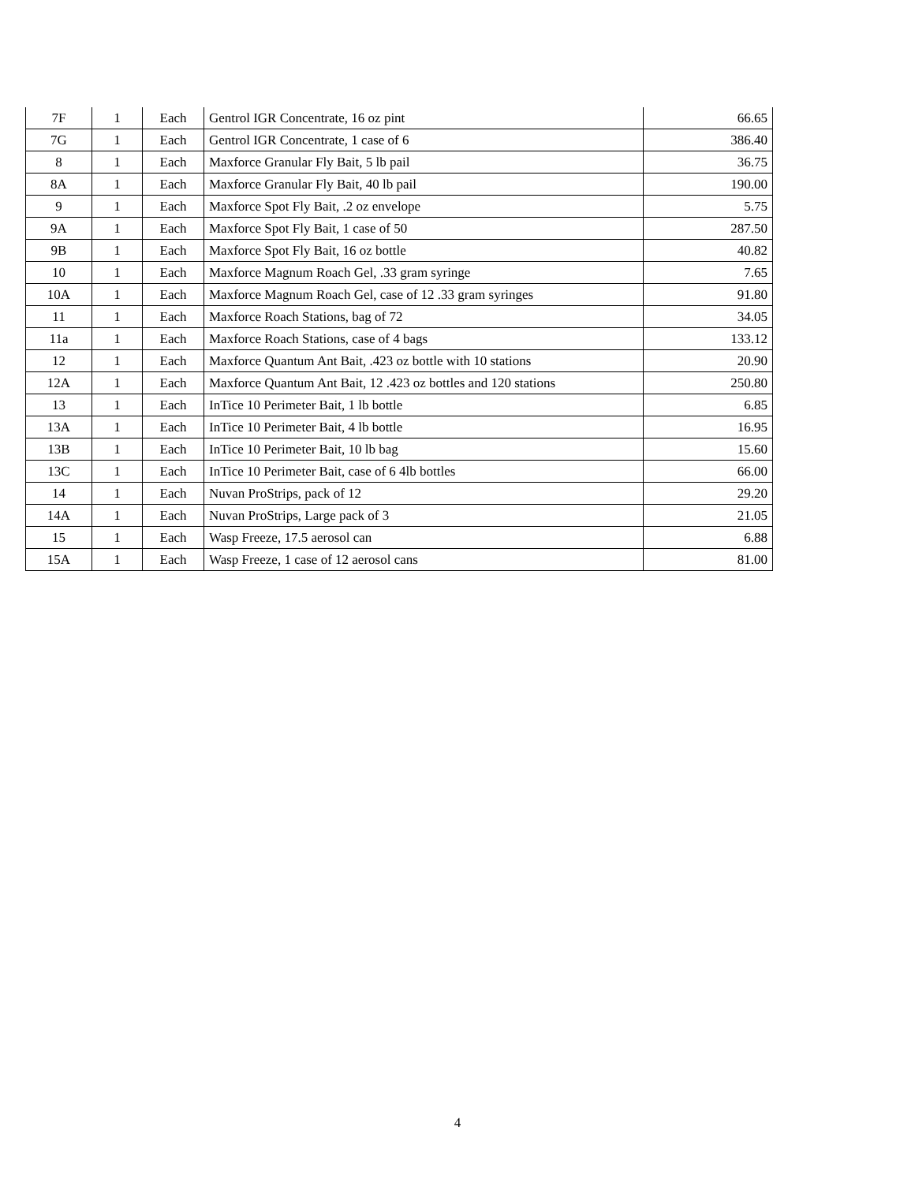| 7F | 1 | Each | Gentrol IGR Concentrate, 16 oz pint | 66.65 |
| 7G | 1 | Each | Gentrol IGR Concentrate, 1 case of 6 | 386.40 |
| 8 | 1 | Each | Maxforce Granular Fly Bait, 5 lb pail | 36.75 |
| 8A | 1 | Each | Maxforce Granular Fly Bait, 40 lb pail | 190.00 |
| 9 | 1 | Each | Maxforce Spot Fly Bait, .2 oz envelope | 5.75 |
| 9A | 1 | Each | Maxforce Spot Fly Bait, 1 case of 50 | 287.50 |
| 9B | 1 | Each | Maxforce Spot Fly Bait, 16 oz bottle | 40.82 |
| 10 | 1 | Each | Maxforce Magnum Roach Gel, .33 gram syringe | 7.65 |
| 10A | 1 | Each | Maxforce Magnum Roach Gel, case of 12 .33 gram syringes | 91.80 |
| 11 | 1 | Each | Maxforce Roach Stations, bag of 72 | 34.05 |
| 11a | 1 | Each | Maxforce Roach Stations, case of 4 bags | 133.12 |
| 12 | 1 | Each | Maxforce Quantum Ant Bait, .423 oz bottle with 10 stations | 20.90 |
| 12A | 1 | Each | Maxforce Quantum Ant Bait, 12 .423 oz bottles and 120 stations | 250.80 |
| 13 | 1 | Each | InTice 10 Perimeter Bait, 1 lb bottle | 6.85 |
| 13A | 1 | Each | InTice 10 Perimeter Bait, 4 lb bottle | 16.95 |
| 13B | 1 | Each | InTice 10 Perimeter Bait, 10 lb bag | 15.60 |
| 13C | 1 | Each | InTice 10 Perimeter Bait, case of 6 4lb bottles | 66.00 |
| 14 | 1 | Each | Nuvan ProStrips, pack of 12 | 29.20 |
| 14A | 1 | Each | Nuvan ProStrips, Large pack of 3 | 21.05 |
| 15 | 1 | Each | Wasp Freeze, 17.5 aerosol can | 6.88 |
| 15A | 1 | Each | Wasp Freeze, 1 case of 12 aerosol cans | 81.00 |
4